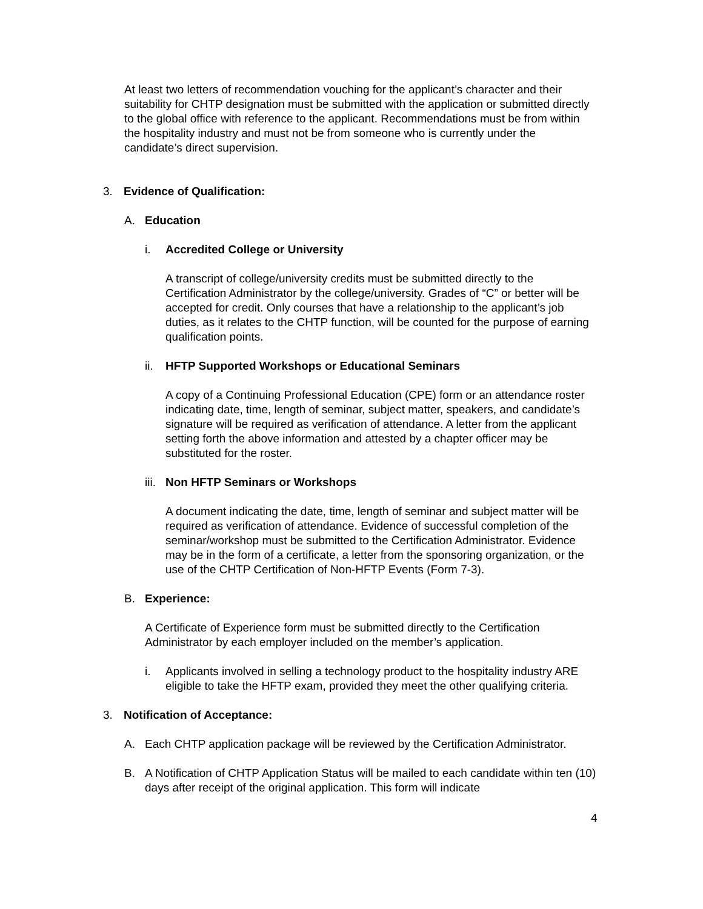At least two letters of recommendation vouching for the applicant’s character and their suitability for CHTP designation must be submitted with the application or submitted directly to the global office with reference to the applicant. Recommendations must be from within the hospitality industry and must not be from someone who is currently under the candidate’s direct supervision.
3. Evidence of Qualification:
A. Education
i. Accredited College or University
A transcript of college/university credits must be submitted directly to the Certification Administrator by the college/university. Grades of “C” or better will be accepted for credit. Only courses that have a relationship to the applicant’s job duties, as it relates to the CHTP function, will be counted for the purpose of earning qualification points.
ii. HFTP Supported Workshops or Educational Seminars
A copy of a Continuing Professional Education (CPE) form or an attendance roster indicating date, time, length of seminar, subject matter, speakers, and candidate’s signature will be required as verification of attendance. A letter from the applicant setting forth the above information and attested by a chapter officer may be substituted for the roster.
iii. Non HFTP Seminars or Workshops
A document indicating the date, time, length of seminar and subject matter will be required as verification of attendance. Evidence of successful completion of the seminar/workshop must be submitted to the Certification Administrator. Evidence may be in the form of a certificate, a letter from the sponsoring organization, or the use of the CHTP Certification of Non-HFTP Events (Form 7-3).
B. Experience:
A Certificate of Experience form must be submitted directly to the Certification Administrator by each employer included on the member’s application.
i. Applicants involved in selling a technology product to the hospitality industry ARE eligible to take the HFTP exam, provided they meet the other qualifying criteria.
3. Notification of Acceptance:
A. Each CHTP application package will be reviewed by the Certification Administrator.
B. A Notification of CHTP Application Status will be mailed to each candidate within ten (10) days after receipt of the original application. This form will indicate
4